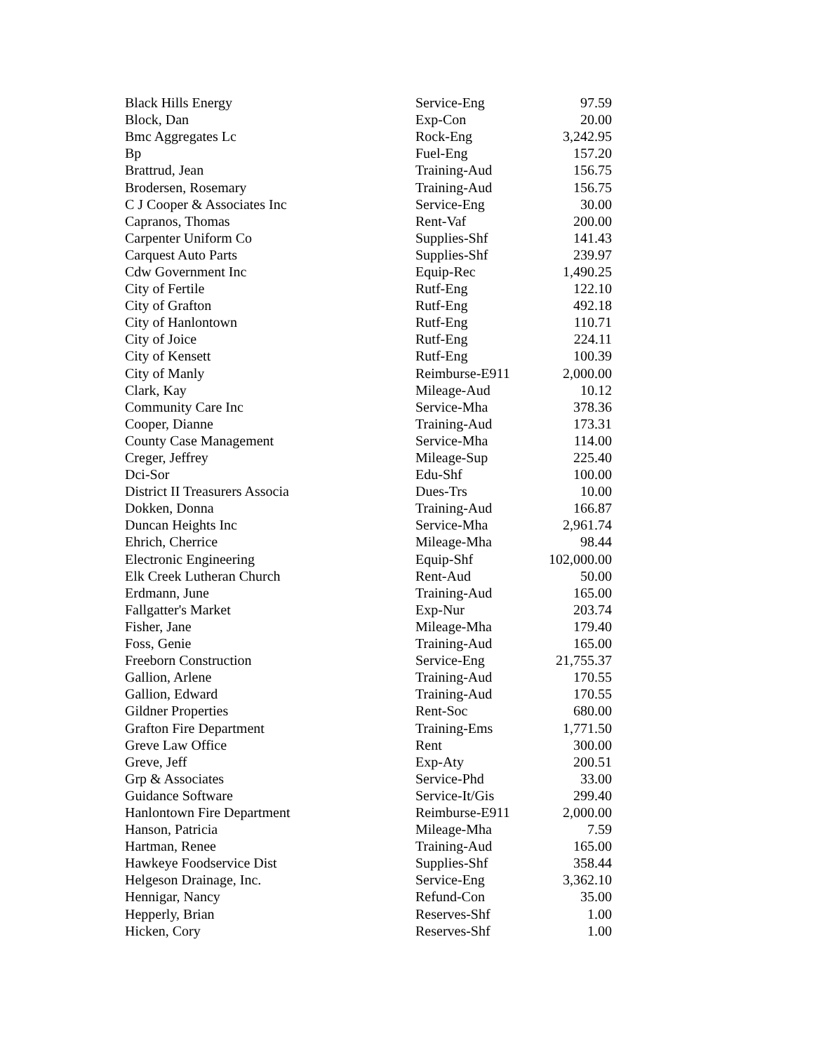| Black Hills Energy | Service-Eng | 97.59 |
| Block, Dan | Exp-Con | 20.00 |
| Bmc Aggregates Lc | Rock-Eng | 3,242.95 |
| Bp | Fuel-Eng | 157.20 |
| Brattrud, Jean | Training-Aud | 156.75 |
| Brodersen, Rosemary | Training-Aud | 156.75 |
| C J Cooper & Associates Inc | Service-Eng | 30.00 |
| Capranos, Thomas | Rent-Vaf | 200.00 |
| Carpenter Uniform Co | Supplies-Shf | 141.43 |
| Carquest Auto Parts | Supplies-Shf | 239.97 |
| Cdw Government Inc | Equip-Rec | 1,490.25 |
| City of Fertile | Rutf-Eng | 122.10 |
| City of Grafton | Rutf-Eng | 492.18 |
| City of Hanlontown | Rutf-Eng | 110.71 |
| City of Joice | Rutf-Eng | 224.11 |
| City of Kensett | Rutf-Eng | 100.39 |
| City of Manly | Reimburse-E911 | 2,000.00 |
| Clark, Kay | Mileage-Aud | 10.12 |
| Community Care Inc | Service-Mha | 378.36 |
| Cooper, Dianne | Training-Aud | 173.31 |
| County Case Management | Service-Mha | 114.00 |
| Creger, Jeffrey | Mileage-Sup | 225.40 |
| Dci-Sor | Edu-Shf | 100.00 |
| District II Treasurers Associa | Dues-Trs | 10.00 |
| Dokken, Donna | Training-Aud | 166.87 |
| Duncan Heights Inc | Service-Mha | 2,961.74 |
| Ehrich, Cherrice | Mileage-Mha | 98.44 |
| Electronic Engineering | Equip-Shf | 102,000.00 |
| Elk Creek Lutheran Church | Rent-Aud | 50.00 |
| Erdmann, June | Training-Aud | 165.00 |
| Fallgatter's Market | Exp-Nur | 203.74 |
| Fisher, Jane | Mileage-Mha | 179.40 |
| Foss, Genie | Training-Aud | 165.00 |
| Freeborn Construction | Service-Eng | 21,755.37 |
| Gallion, Arlene | Training-Aud | 170.55 |
| Gallion, Edward | Training-Aud | 170.55 |
| Gildner Properties | Rent-Soc | 680.00 |
| Grafton Fire Department | Training-Ems | 1,771.50 |
| Greve Law Office | Rent | 300.00 |
| Greve, Jeff | Exp-Aty | 200.51 |
| Grp & Associates | Service-Phd | 33.00 |
| Guidance Software | Service-It/Gis | 299.40 |
| Hanlontown Fire Department | Reimburse-E911 | 2,000.00 |
| Hanson, Patricia | Mileage-Mha | 7.59 |
| Hartman, Renee | Training-Aud | 165.00 |
| Hawkeye Foodservice Dist | Supplies-Shf | 358.44 |
| Helgeson Drainage, Inc. | Service-Eng | 3,362.10 |
| Hennigar, Nancy | Refund-Con | 35.00 |
| Hepperly, Brian | Reserves-Shf | 1.00 |
| Hicken, Cory | Reserves-Shf | 1.00 |